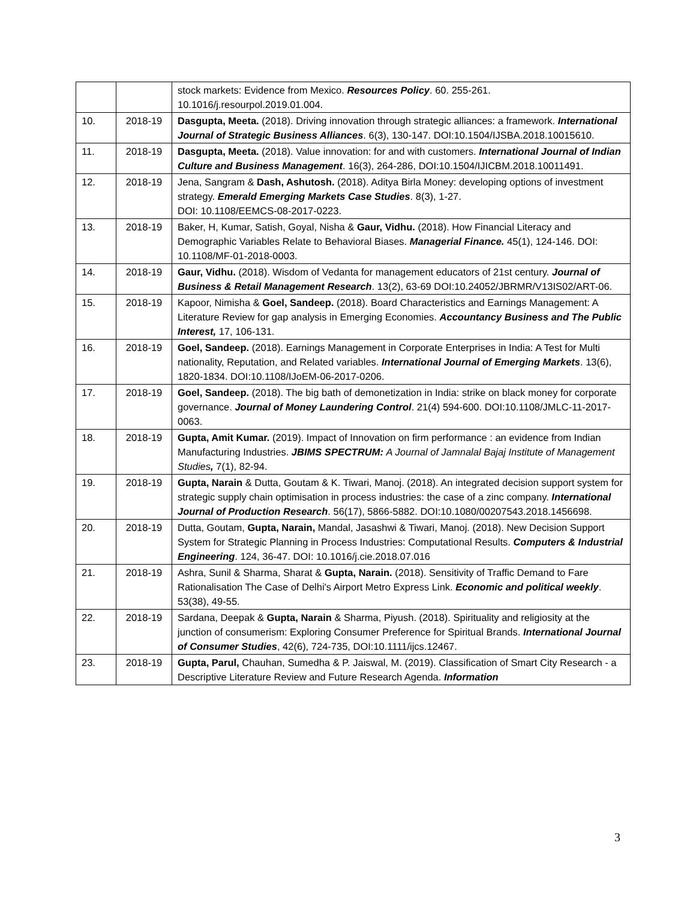| | | stock markets: Evidence from Mexico. Resources Policy . 60. 255-261. 10.1016/j.resourpol.2019.01.004. |
| 10. | 2018-19 | Dasgupta, Meeta. (2018). Driving innovation through strategic alliances: a framework. International Journal of Strategic Business Alliances . 6(3), 130-147. DOI:10.1504/IJSBA.2018.10015610. |
| 11. | 2018-19 | Dasgupta, Meeta. (2018). Value innovation: for and with customers. International Journal of Indian Culture and Business Management . 16(3), 264-286, DOI:10.1504/IJICBM.2018.10011491. |
| 12. | 2018-19 | Jena, Sangram & Dash, Ashutosh. (2018). Aditya Birla Money: developing options of investment strategy. Emerald Emerging Markets Case Studies . 8(3), 1-27. DOI: 10.1108/EEMCS-08-2017-0223. |
| 13. | 2018-19 | Baker, H, Kumar, Satish, Goyal, Nisha & Gaur, Vidhu. (2018). How Financial Literacy and Demographic Variables Relate to Behavioral Biases. Managerial Finance. 45(1), 124-146. DOI: 10.1108/MF-01-2018-0003. |
| 14. | 2018-19 | Gaur, Vidhu. (2018). Wisdom of Vedanta for management educators of 21st century. Journal of Business & Retail Management Research . 13(2), 63-69 DOI:10.24052/JBRMR/V13IS02/ART-06. |
| 15. | 2018-19 | Kapoor, Nimisha & Goel, Sandeep. (2018). Board Characteristics and Earnings Management: A Literature Review for gap analysis in Emerging Economies. Accountancy Business and The Public Interest, 17, 106-131. |
| 16. | 2018-19 | Goel, Sandeep. (2018). Earnings Management in Corporate Enterprises in India: A Test for Multi nationality, Reputation, and Related variables. International Journal of Emerging Markets . 13(6), 1820-1834. DOI:10.1108/IJoEM-06-2017-0206. |
| 17. | 2018-19 | Goel, Sandeep. (2018). The big bath of demonetization in India: strike on black money for corporate governance. Journal of Money Laundering Control . 21(4) 594-600. DOI:10.1108/JMLC-11-2017-0063. |
| 18. | 2018-19 | Gupta, Amit Kumar. (2019). Impact of Innovation on firm performance : an evidence from Indian Manufacturing Industries. JBIMS SPECTRUM: A Journal of Jamnalal Bajaj Institute of Management Studies , 7(1), 82-94. |
| 19. | 2018-19 | Gupta, Narain & Dutta, Goutam & K. Tiwari, Manoj. (2018). An integrated decision support system for strategic supply chain optimisation in process industries: the case of a zinc company. International Journal of Production Research . 56(17), 5866-5882. DOI:10.1080/00207543.2018.1456698. |
| 20. | 2018-19 | Dutta, Goutam, Gupta, Narain, Mandal, Jasashwi & Tiwari, Manoj. (2018). New Decision Support System for Strategic Planning in Process Industries: Computational Results. Computers & Industrial Engineering . 124, 36-47. DOI: 10.1016/j.cie.2018.07.016 |
| 21. | 2018-19 | Ashra, Sunil & Sharma, Sharat & Gupta, Narain. (2018). Sensitivity of Traffic Demand to Fare Rationalisation The Case of Delhi's Airport Metro Express Link. Economic and political weekly . 53(38), 49-55. |
| 22. | 2018-19 | Sardana, Deepak & Gupta, Narain & Sharma, Piyush. (2018). Spirituality and religiosity at the junction of consumerism: Exploring Consumer Preference for Spiritual Brands. International Journal of Consumer Studies , 42(6), 724-735, DOI:10.1111/ijcs.12467. |
| 23. | 2018-19 | Gupta, Parul, Chauhan, Sumedha & P. Jaiswal, M. (2019). Classification of Smart City Research - a Descriptive Literature Review and Future Research Agenda. Information |
3